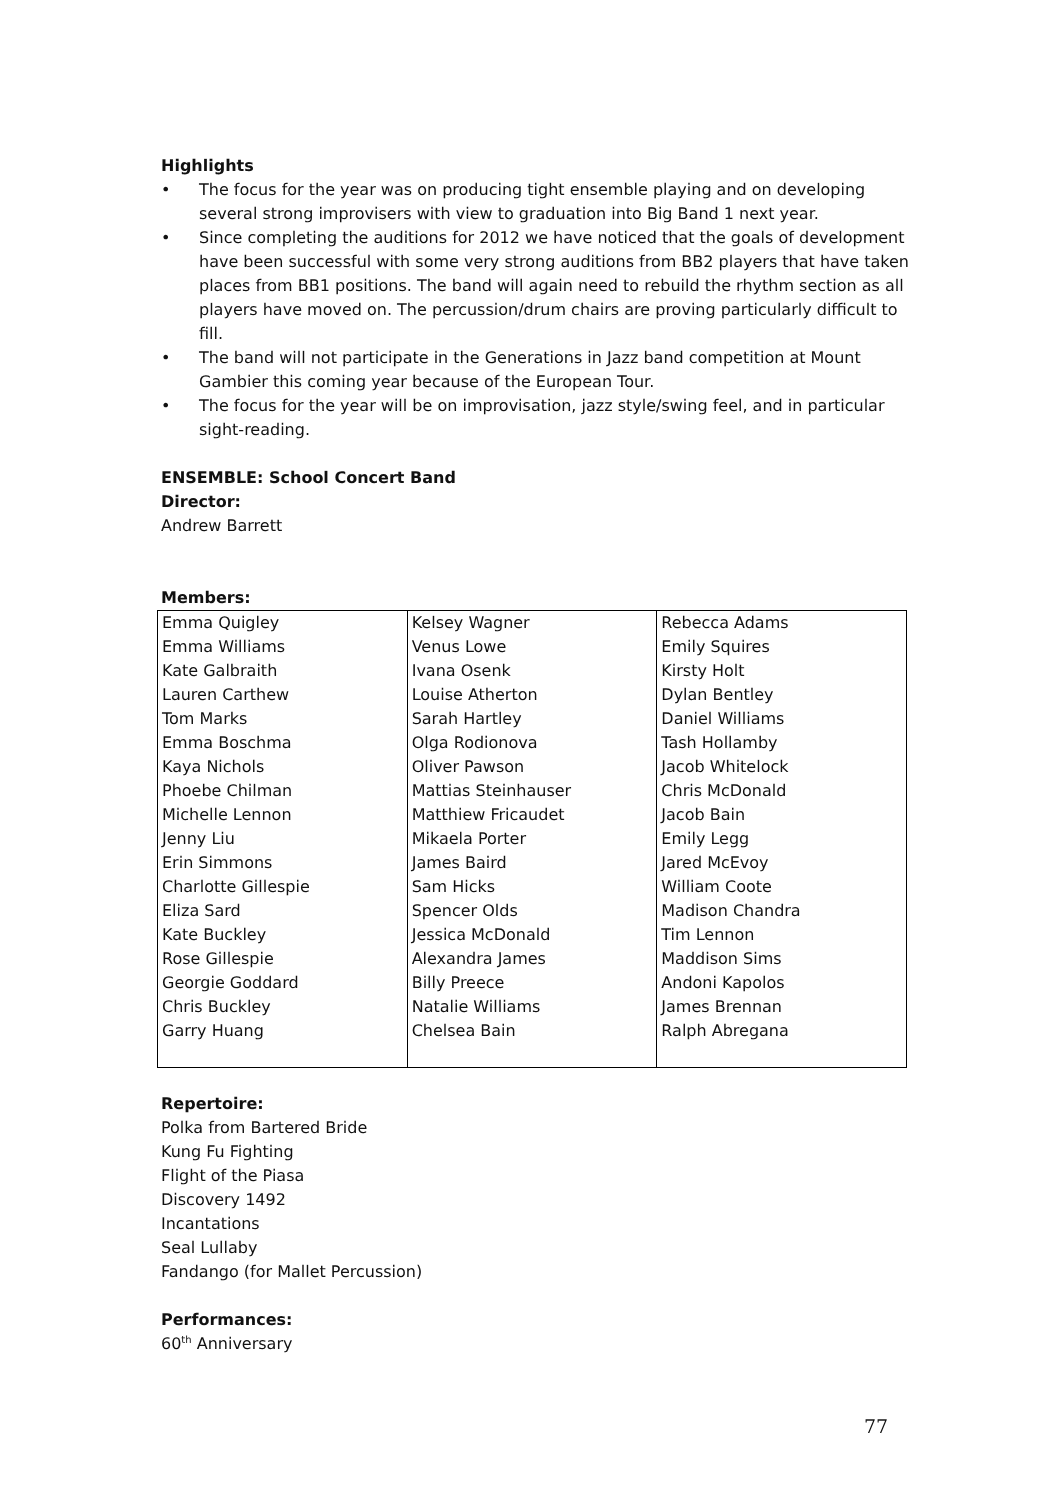Highlights
• The focus for the year was on producing tight ensemble playing and on developing several strong improvisers with view to graduation into Big Band 1 next year.
• Since completing the auditions for 2012 we have noticed that the goals of development have been successful with some very strong auditions from BB2 players that have taken places from BB1 positions. The band will again need to rebuild the rhythm section as all players have moved on. The percussion/drum chairs are proving particularly difficult to fill.
• The band will not participate in the Generations in Jazz band competition at Mount Gambier this coming year because of the European Tour.
• The focus for the year will be on improvisation, jazz style/swing feel, and in particular sight-reading.
ENSEMBLE: School Concert Band
Director:
Andrew Barrett
Members:
| Emma Quigley Emma Williams Kate Galbraith Lauren Carthew Tom Marks Emma Boschma Kaya Nichols Phoebe Chilman Michelle Lennon Jenny Liu Erin Simmons Charlotte Gillespie Eliza Sard Kate Buckley Rose Gillespie Georgie Goddard Chris Buckley Garry Huang | Kelsey Wagner Venus Lowe Ivana Osenk Louise Atherton Sarah Hartley Olga Rodionova Oliver Pawson Mattias Steinhauser Matthiew Fricaudet Mikaela Porter James Baird Sam Hicks Spencer Olds Jessica McDonald Alexandra James Billy Preece Natalie Williams Chelsea Bain | Rebecca Adams Emily Squires Kirsty Holt Dylan Bentley Daniel Williams Tash Hollamby Jacob Whitelock Chris McDonald Jacob Bain Emily Legg Jared McEvoy William Coote Madison Chandra Tim Lennon Maddison Sims Andoni Kapolos James Brennan Ralph Abregana |
Repertoire:
Polka from Bartered Bride
Kung Fu Fighting
Flight of the Piasa
Discovery 1492
Incantations
Seal Lullaby
Fandango (for Mallet Percussion)
Performances:
60<sup>th</sup> Anniversary
77